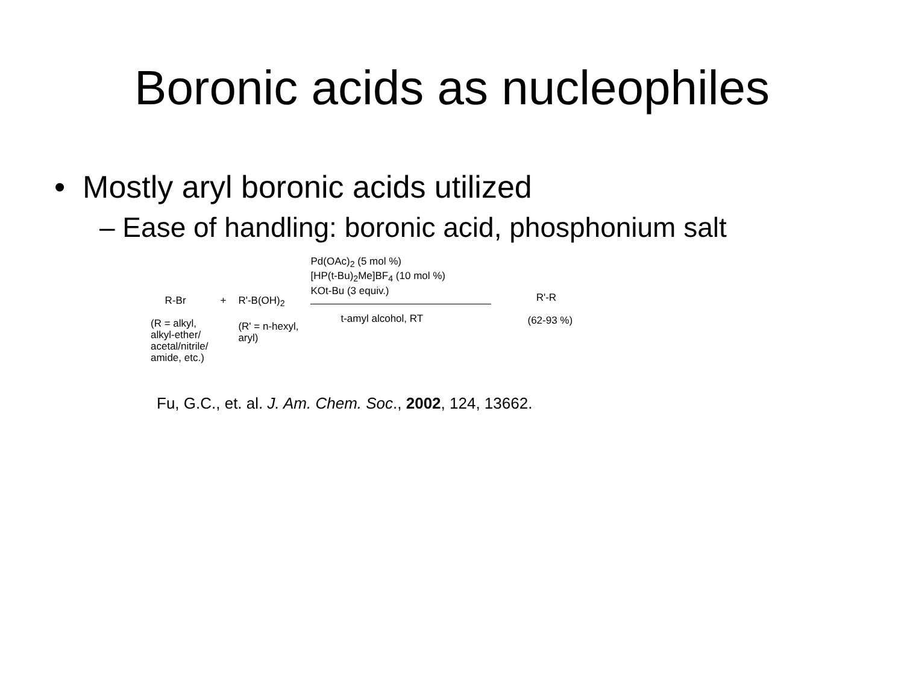Boronic acids as nucleophiles
• Mostly aryl boronic acids utilized
– Ease of handling: boronic acid, phosphonium salt
R-Br
(R = alkyl,
alkyl-ether/
acetal/nitrile/
amide, etc.)
+ R'-B(OH)<sub>2</sub>
(R' = n-hexyl,
aryl)
Pd(OAc)<sub>2</sub> (5 mol %)
[HP(t-Bu)<sub>2</sub>Me]BF<sub>4</sub> (10 mol %)
KOt-Bu (3 equiv.)
t-amyl alcohol, RT
R'-R
(62-93 %)
Fu, G.C., et. al. J. Am. Chem. Soc., 2002, 124, 13662.